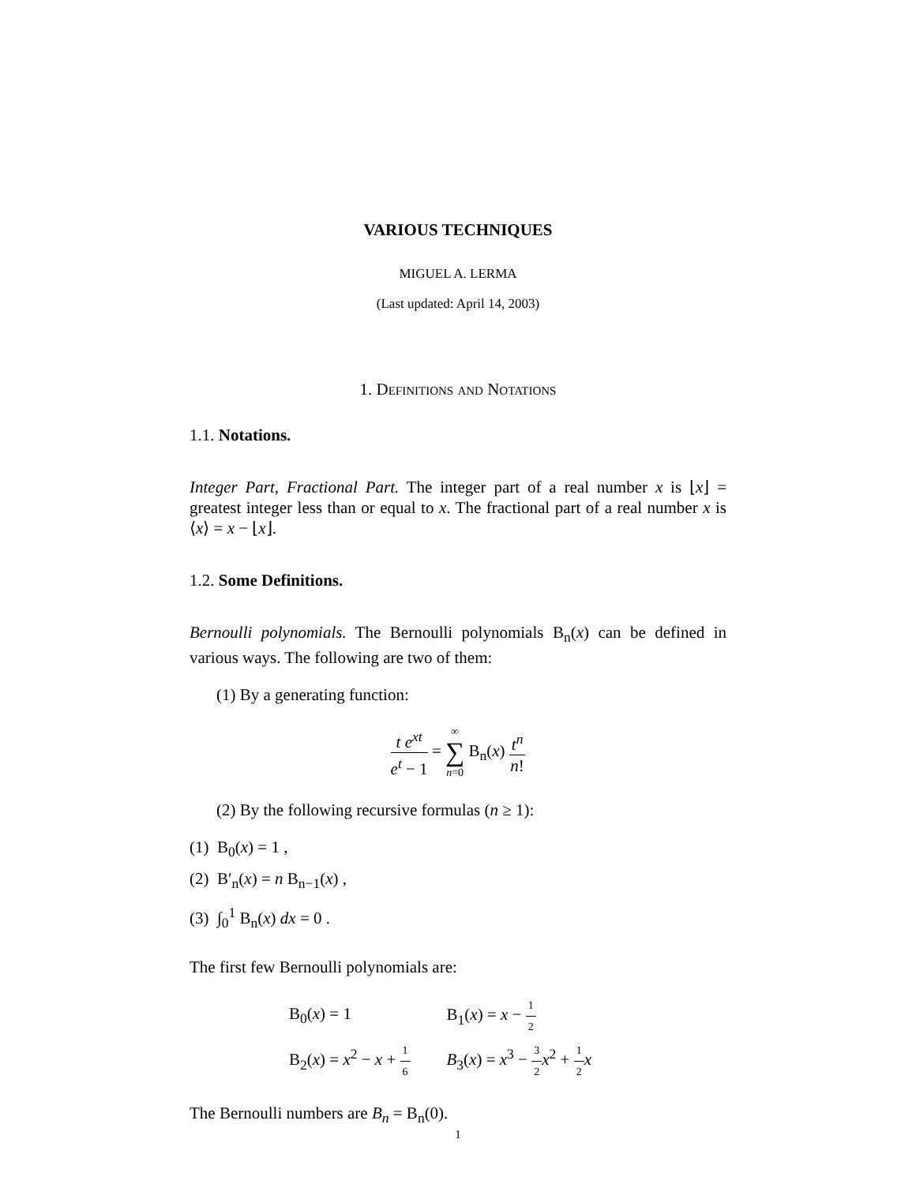VARIOUS TECHNIQUES
MIGUEL A. LERMA
(Last updated: April 14, 2003)
1. Definitions and Notations
1.1. Notations.
Integer Part, Fractional Part. The integer part of a real number x is ⌊x⌋ = greatest integer less than or equal to x. The fractional part of a real number x is ⟨x⟩ = x − ⌊x⌋.
1.2. Some Definitions.
Bernoulli polynomials. The Bernoulli polynomials B<sub>n</sub>(x) can be defined in various ways. The following are two of them:
(1) By a generating function:
t e<sup>xt</sup> e<sup>t</sup> − 1 = ∞ ∑ n=0 B<sub>n</sub>(x) t<sup>n</sup> n!
(2) By the following recursive formulas (n ≥ 1):
(1) B<sub>0</sub>(x) = 1 ,
(2) B′<sub>n</sub>(x) = n B<sub>n−1</sub>(x) ,
(3) ∫<sub>0</sub><sup>1</sup> B<sub>n</sub>(x) dx = 0 .
The first few Bernoulli polynomials are:
| B<sub>0</sub>( x ) = 1 | B<sub>1</sub>( x ) = x − 1 2 |
| B<sub>2</sub>( x ) = x<sup>2</sup> − x + 1 6 | B<sub>3</sub>( x ) = x<sup>3</sup> − 3 2 x<sup>2</sup> + 1 2 x |
The Bernoulli numbers are B<sub>n</sub> = B<sub>n</sub>(0).
1